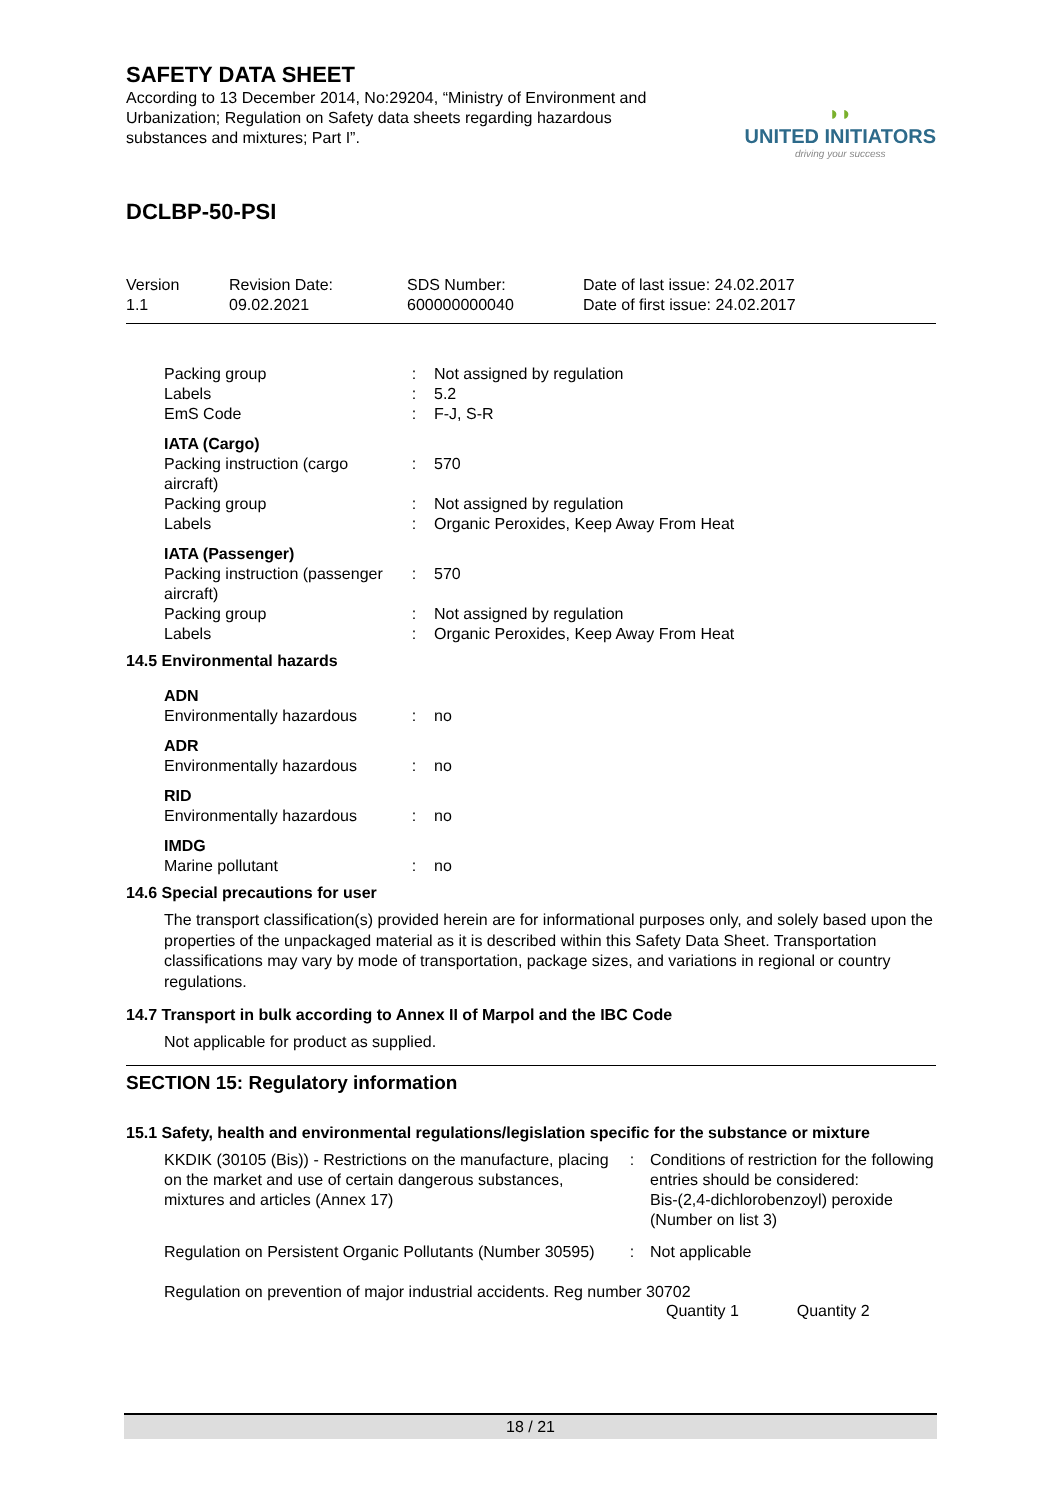SAFETY DATA SHEET
According to 13 December 2014, No:29204, “Ministry of Environment and Urbanization; Regulation on Safety data sheets regarding hazardous substances and mixtures; Part I”.
◗◗
UNITED INITIATORS
driving your success
DCLBP-50-PSI
| Version 1.1 | Revision Date: 09.02.2021 | SDS Number: 600000000040 | Date of last issue: 24.02.2017 Date of first issue: 24.02.2017 |
| Packing group Labels EmS Code | : : : | Not assigned by regulation 5.2 F-J, S-R |
| IATA (Cargo) Packing instruction (cargo aircraft) Packing group Labels | : : : | 570 Not assigned by regulation Organic Peroxides, Keep Away From Heat |
| IATA (Passenger) Packing instruction (passenger aircraft) Packing group Labels | : : : | 570 Not assigned by regulation Organic Peroxides, Keep Away From Heat |
14.5 Environmental hazards
| ADN Environmentally hazardous | : | no |
| ADR Environmentally hazardous | : | no |
| RID Environmentally hazardous | : | no |
| IMDG Marine pollutant | : | no |
14.6 Special precautions for user
The transport classification(s) provided herein are for informational purposes only, and solely based upon the properties of the unpackaged material as it is described within this Safety Data Sheet. Transportation classifications may vary by mode of transportation, package sizes, and variations in regional or country regulations.
14.7 Transport in bulk according to Annex II of Marpol and the IBC Code
Not applicable for product as supplied.
SECTION 15: Regulatory information
15.1 Safety, health and environmental regulations/legislation specific for the substance or mixture
| KKDIK (30105 (Bis)) - Restrictions on the manufacture, placing on the market and use of certain dangerous substances, mixtures and articles (Annex 17) | : | Conditions of restriction for the following entries should be considered: Bis-(2,4-dichlorobenzoyl) peroxide (Number on list 3) |
| Regulation on Persistent Organic Pollutants (Number 30595) | : | Not applicable |
Regulation on prevention of major industrial accidents. Reg number 30702
Quantity 1 Quantity 2
18 / 21